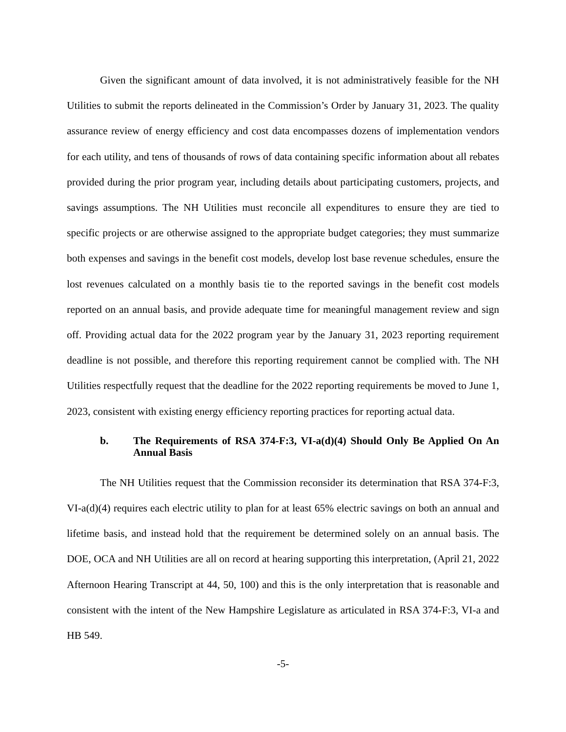Given the significant amount of data involved, it is not administratively feasible for the NH Utilities to submit the reports delineated in the Commission’s Order by January 31, 2023. The quality assurance review of energy efficiency and cost data encompasses dozens of implementation vendors for each utility, and tens of thousands of rows of data containing specific information about all rebates provided during the prior program year, including details about participating customers, projects, and savings assumptions. The NH Utilities must reconcile all expenditures to ensure they are tied to specific projects or are otherwise assigned to the appropriate budget categories; they must summarize both expenses and savings in the benefit cost models, develop lost base revenue schedules, ensure the lost revenues calculated on a monthly basis tie to the reported savings in the benefit cost models reported on an annual basis, and provide adequate time for meaningful management review and sign off. Providing actual data for the 2022 program year by the January 31, 2023 reporting requirement deadline is not possible, and therefore this reporting requirement cannot be complied with. The NH Utilities respectfully request that the deadline for the 2022 reporting requirements be moved to June 1, 2023, consistent with existing energy efficiency reporting practices for reporting actual data.
b. The Requirements of RSA 374-F:3, VI-a(d)(4) Should Only Be Applied On An Annual Basis
The NH Utilities request that the Commission reconsider its determination that RSA 374-F:3, VI-a(d)(4) requires each electric utility to plan for at least 65% electric savings on both an annual and lifetime basis, and instead hold that the requirement be determined solely on an annual basis. The DOE, OCA and NH Utilities are all on record at hearing supporting this interpretation, (April 21, 2022 Afternoon Hearing Transcript at 44, 50, 100) and this is the only interpretation that is reasonable and consistent with the intent of the New Hampshire Legislature as articulated in RSA 374-F:3, VI-a and HB 549.
-5-